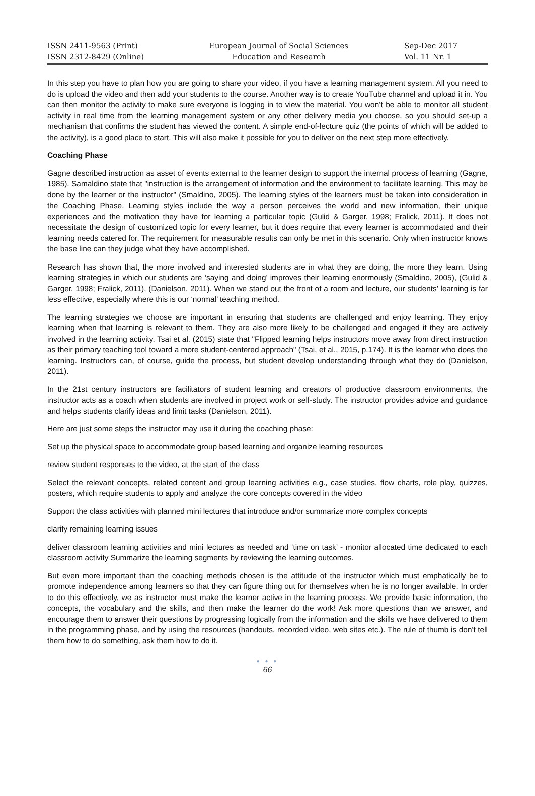ISSN 2411-9563 (Print)
ISSN 2312-8429 (Online)
European Journal of Social Sciences
Education and Research
Sep-Dec 2017
Vol. 11 Nr. 1
In this step you have to plan how you are going to share your video, if you have a learning management system. All you need to do is upload the video and then add your students to the course. Another way is to create YouTube channel and upload it in. You can then monitor the activity to make sure everyone is logging in to view the material. You won’t be able to monitor all student activity in real time from the learning management system or any other delivery media you choose, so you should set-up a mechanism that confirms the student has viewed the content. A simple end-of-lecture quiz (the points of which will be added to the activity), is a good place to start. This will also make it possible for you to deliver on the next step more effectively.
Coaching Phase
Gagne described instruction as asset of events external to the learner design to support the internal process of learning (Gagne, 1985). Samaldino state that "instruction is the arrangement of information and the environment to facilitate learning. This may be done by the learner or the instructor" (Smaldino, 2005). The learning styles of the learners must be taken into consideration in the Coaching Phase. Learning styles include the way a person perceives the world and new information, their unique experiences and the motivation they have for learning a particular topic (Gulid & Garger, 1998; Fralick, 2011). It does not necessitate the design of customized topic for every learner, but it does require that every learner is accommodated and their learning needs catered for. The requirement for measurable results can only be met in this scenario. Only when instructor knows the base line can they judge what they have accomplished.
Research has shown that, the more involved and interested students are in what they are doing, the more they learn. Using learning strategies in which our students are ‘saying and doing’ improves their learning enormously (Smaldino, 2005), (Gulid & Garger, 1998; Fralick, 2011), (Danielson, 2011). When we stand out the front of a room and lecture, our students’ learning is far less effective, especially where this is our ‘normal’ teaching method.
The learning strategies we choose are important in ensuring that students are challenged and enjoy learning. They enjoy learning when that learning is relevant to them. They are also more likely to be challenged and engaged if they are actively involved in the learning activity. Tsai et al. (2015) state that "Flipped learning helps instructors move away from direct instruction as their primary teaching tool toward a more student-centered approach" (Tsai, et al., 2015, p.174). It is the learner who does the learning. Instructors can, of course, guide the process, but student develop understanding through what they do (Danielson, 2011).
In the 21st century instructors are facilitators of student learning and creators of productive classroom environments, the instructor acts as a coach when students are involved in project work or self-study. The instructor provides advice and guidance and helps students clarify ideas and limit tasks (Danielson, 2011).
Here are just some steps the instructor may use it during the coaching phase:
Set up the physical space to accommodate group based learning and organize learning resources
review student responses to the video, at the start of the class
Select the relevant concepts, related content and group learning activities e.g., case studies, flow charts, role play, quizzes, posters, which require students to apply and analyze the core concepts covered in the video
Support the class activities with planned mini lectures that introduce and/or summarize more complex concepts
clarify remaining learning issues
deliver classroom learning activities and mini lectures as needed and ‘time on task’ - monitor allocated time dedicated to each classroom activity Summarize the learning segments by reviewing the learning outcomes.
But even more important than the coaching methods chosen is the attitude of the instructor which must emphatically be to promote independence among learners so that they can figure thing out for themselves when he is no longer available. In order to do this effectively, we as instructor must make the learner active in the learning process. We provide basic information, the concepts, the vocabulary and the skills, and then make the learner do the work! Ask more questions than we answer, and encourage them to answer their questions by progressing logically from the information and the skills we have delivered to them in the programming phase, and by using the resources (handouts, recorded video, web sites etc.). The rule of thumb is don't tell them how to do something, ask them how to do it.
● ● ●
66